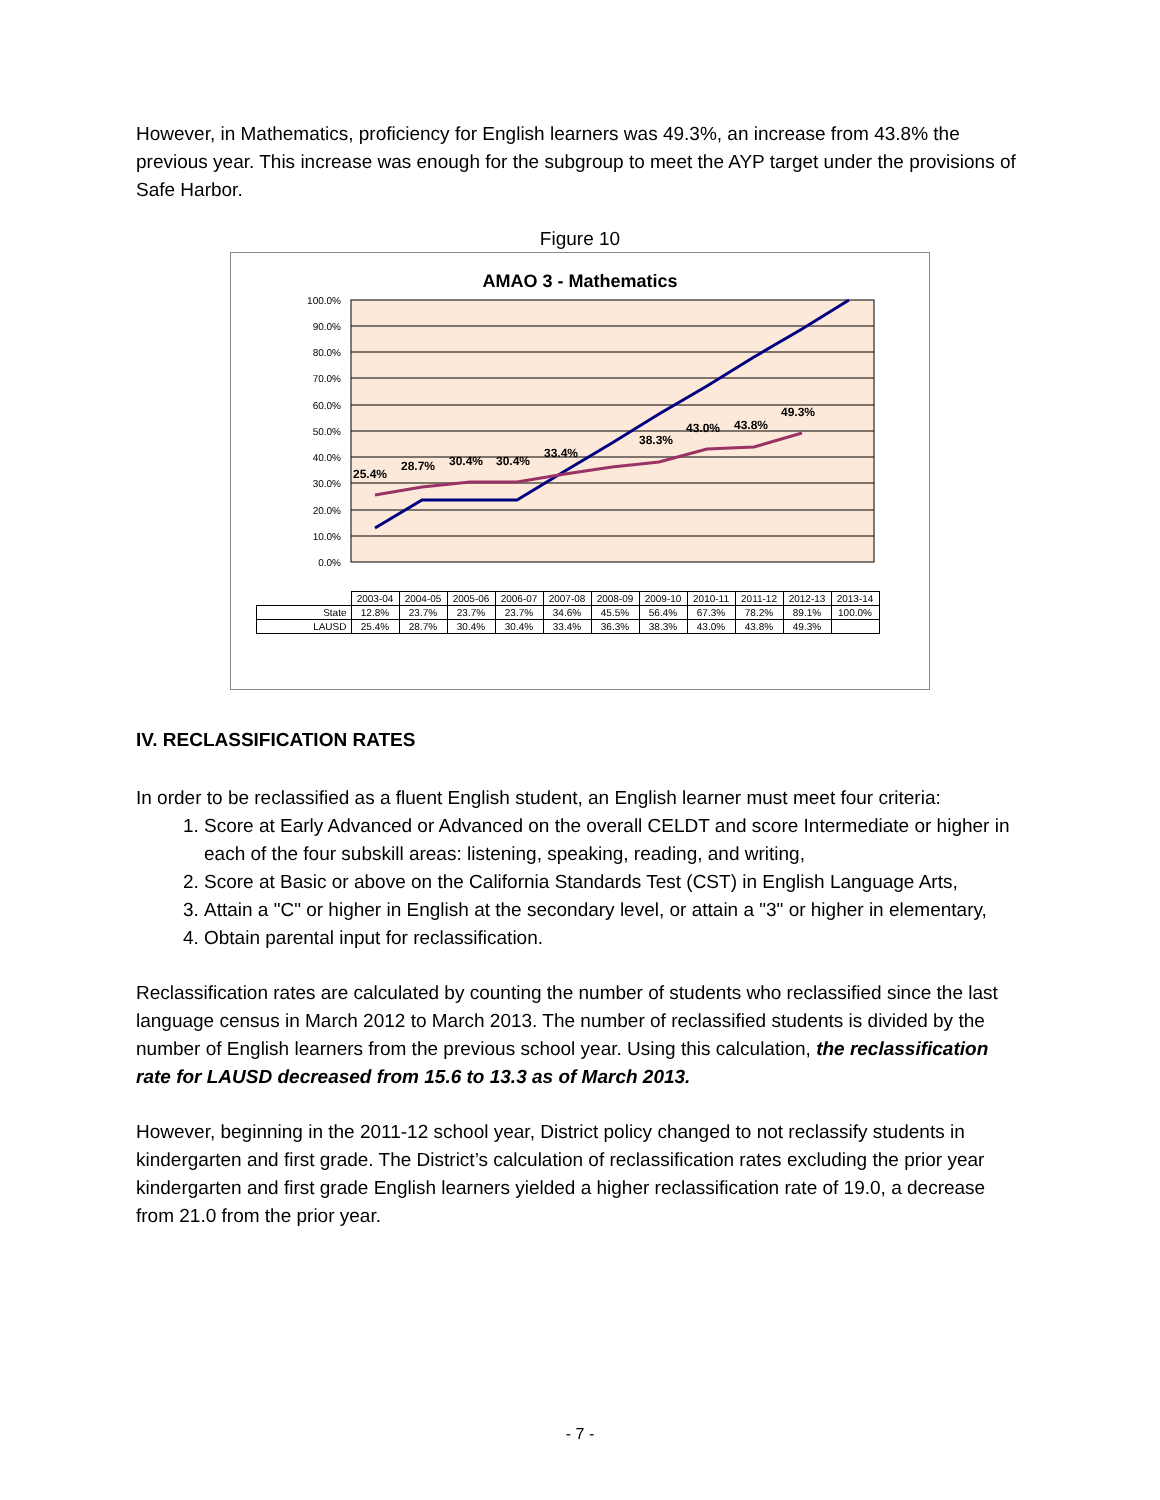However, in Mathematics, proficiency for English learners was 49.3%, an increase from 43.8% the previous year. This increase was enough for the subgroup to meet the AYP target under the provisions of Safe Harbor.
Figure 10
AMAO 3 - Mathematics
100.0%
90.0%
80.0%
70.0%
60.0%
50.0%
40.0%
30.0%
20.0%
10.0%
0.0%
25.4%
28.7%
30.4%
30.4%
33.4%
38.3%
43.0%
43.8%
49.3%
| | 2003-04 | 2004-05 | 2005-06 | 2006-07 | 2007-08 | 2008-09 | 2009-10 | 2010-11 | 2011-12 | 2012-13 | 2013-14 |
| State | 12.8% | 23.7% | 23.7% | 23.7% | 34.6% | 45.5% | 56.4% | 67.3% | 78.2% | 89.1% | 100.0% |
| LAUSD | 25.4% | 28.7% | 30.4% | 30.4% | 33.4% | 36.3% | 38.3% | 43.0% | 43.8% | 49.3% | |
IV. RECLASSIFICATION RATES
In order to be reclassified as a fluent English student, an English learner must meet four criteria:
1. Score at Early Advanced or Advanced on the overall CELDT and score Intermediate or higher in each of the four subskill areas: listening, speaking, reading, and writing,
2. Score at Basic or above on the California Standards Test (CST) in English Language Arts,
3. Attain a "C" or higher in English at the secondary level, or attain a "3" or higher in elementary,
4. Obtain parental input for reclassification.
Reclassification rates are calculated by counting the number of students who reclassified since the last language census in March 2012 to March 2013. The number of reclassified students is divided by the number of English learners from the previous school year. Using this calculation, the reclassification rate for LAUSD decreased from 15.6 to 13.3 as of March 2013.
However, beginning in the 2011-12 school year, District policy changed to not reclassify students in kindergarten and first grade. The District’s calculation of reclassification rates excluding the prior year kindergarten and first grade English learners yielded a higher reclassification rate of 19.0, a decrease from 21.0 from the prior year.
- 7 -